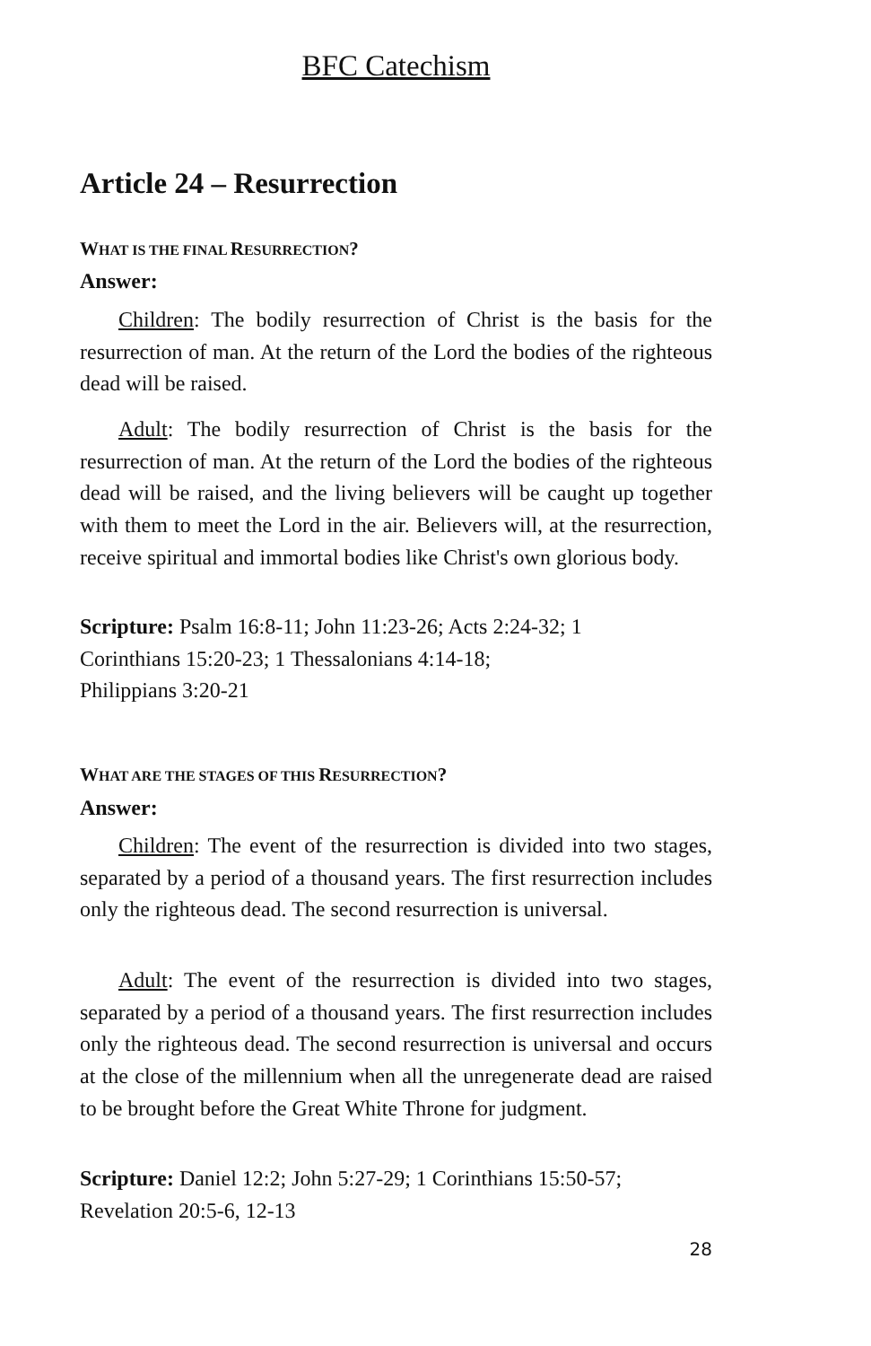BFC Catechism
Article 24 – Resurrection
WHAT IS THE FINAL RESURRECTION?
Answer:
Children: The bodily resurrection of Christ is the basis for the resurrection of man. At the return of the Lord the bodies of the righteous dead will be raised.
Adult: The bodily resurrection of Christ is the basis for the resurrection of man. At the return of the Lord the bodies of the righteous dead will be raised, and the living believers will be caught up together with them to meet the Lord in the air. Believers will, at the resurrection, receive spiritual and immortal bodies like Christ's own glorious body.
Scripture: Psalm 16:8-11; John 11:23-26; Acts 2:24-32; 1
Corinthians 15:20-23; 1 Thessalonians 4:14-18;
Philippians 3:20-21
WHAT ARE THE STAGES OF THIS RESURRECTION?
Answer:
Children: The event of the resurrection is divided into two stages, separated by a period of a thousand years. The first resurrection includes only the righteous dead. The second resurrection is universal.
Adult: The event of the resurrection is divided into two stages, separated by a period of a thousand years. The first resurrection includes only the righteous dead. The second resurrection is universal and occurs at the close of the millennium when all the unregenerate dead are raised to be brought before the Great White Throne for judgment.
Scripture: Daniel 12:2; John 5:27-29; 1 Corinthians 15:50-57;
Revelation 20:5-6, 12-13
28